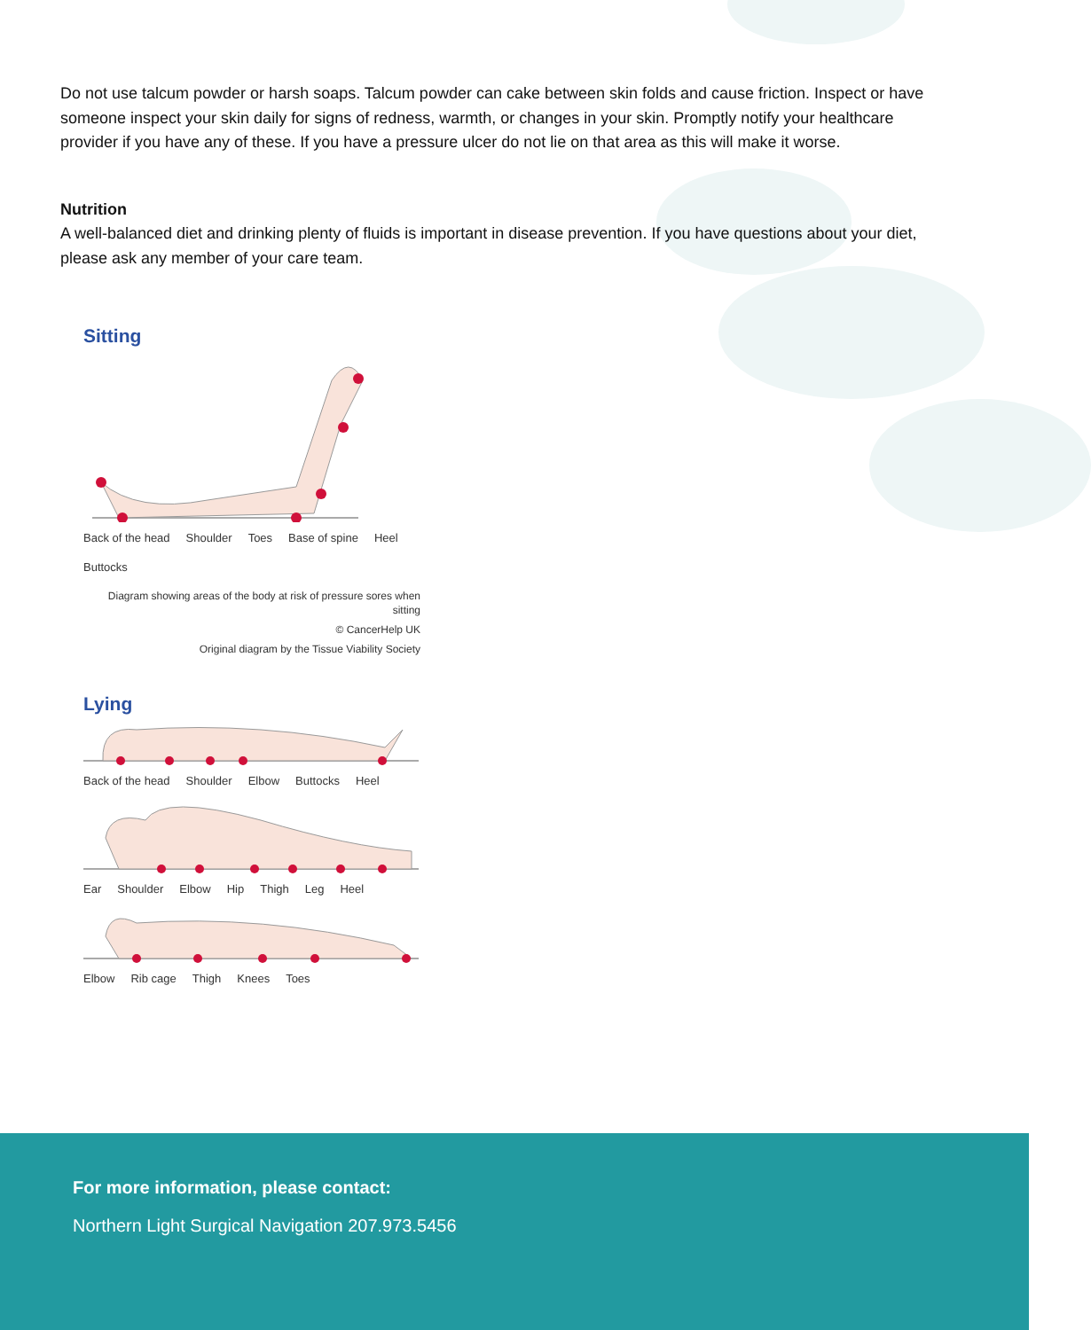Do not use talcum powder or harsh soaps. Talcum powder can cake between skin folds and cause friction. Inspect or have someone inspect your skin daily for signs of redness, warmth, or changes in your skin. Promptly notify your healthcare provider if you have any of these. If you have a pressure ulcer do not lie on that area as this will make it worse.
Nutrition
A well-balanced diet and drinking plenty of fluids is important in disease prevention. If you have questions about your diet, please ask any member of your care team.
Sitting
Back of the head Shoulder Toes Base of spine Heel Buttocks
Diagram showing areas of the body at risk of pressure sores when sitting
© CancerHelp UK
Original diagram by the Tissue Viability Society
Lying
Back of the head Shoulder Elbow Buttocks Heel
Ear Shoulder Elbow Hip Thigh Leg Heel
Elbow Rib cage Thigh Knees Toes
For more information, please contact:
Northern Light Surgical Navigation 207.973.5456